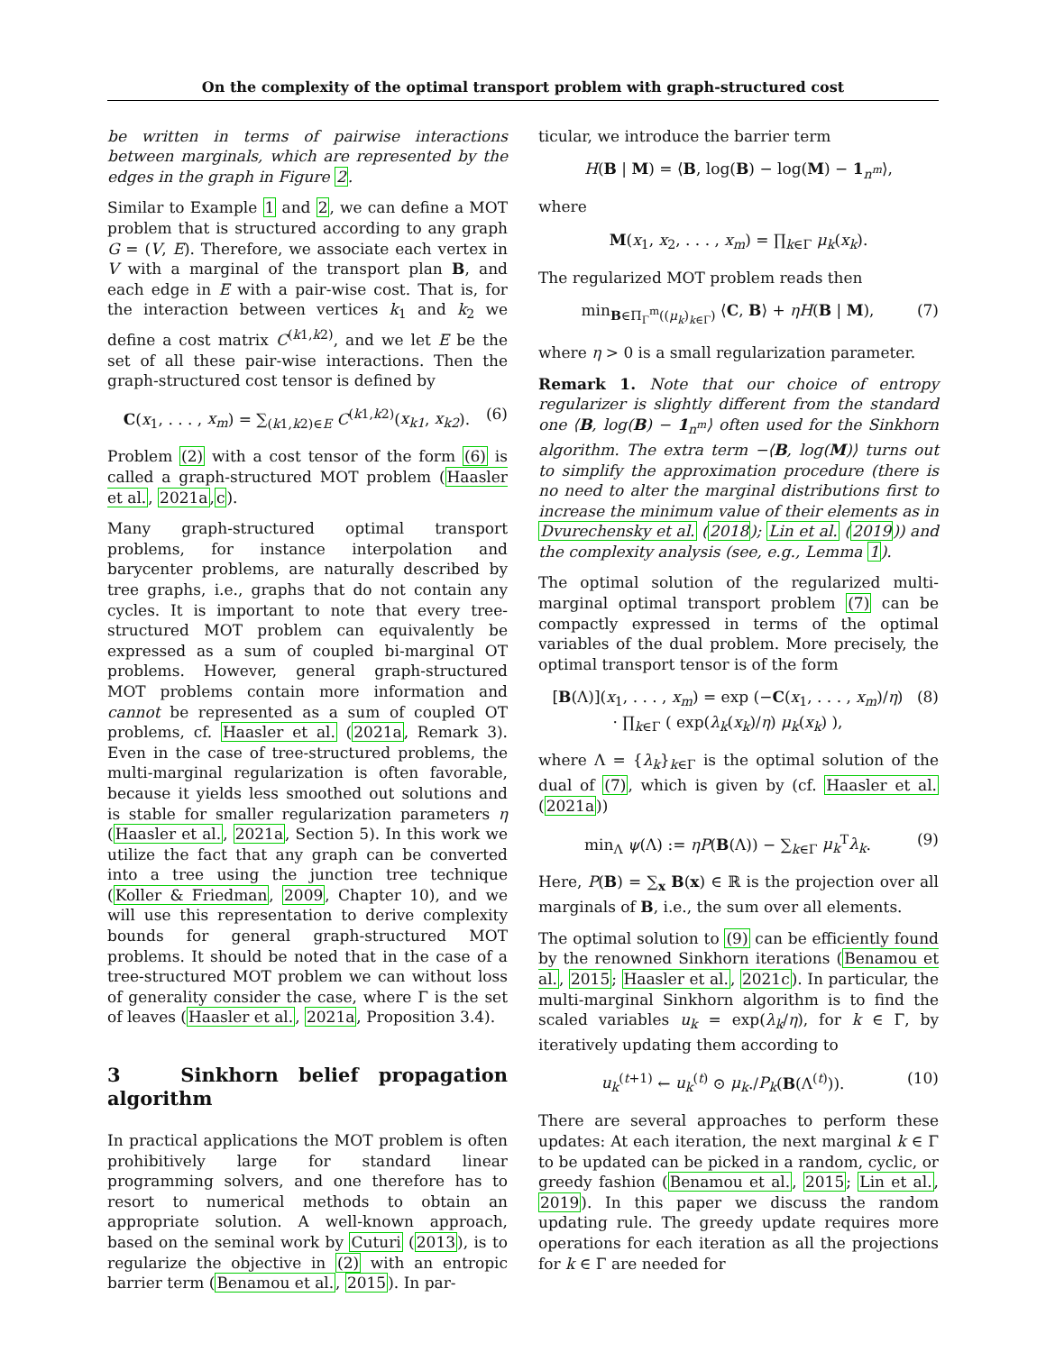On the complexity of the optimal transport problem with graph-structured cost
be written in terms of pairwise interactions between marginals, which are represented by the edges in the graph in Figure 2.
Similar to Example 1 and 2, we can define a MOT problem that is structured according to any graph G = (V, E). Therefore, we associate each vertex in V with a marginal of the transport plan B, and each edge in E with a pair-wise cost. That is, for the interaction between vertices k<sub>1</sub> and k<sub>2</sub> we define a cost matrix C<sup>(k1,k2)</sup>, and we let E be the set of all these pair-wise interactions. Then the graph-structured cost tensor is defined by
C(x<sub>1</sub>, . . . , x<sub>m</sub>) = ∑<sub>(k1,k2)∈E</sub> C<sup>(k1,k2)</sup>(x<sub>k1</sub>, x<sub>k2</sub>). (6)
Problem (2) with a cost tensor of the form (6) is called a graph-structured MOT problem (Haasler et al., 2021a,c).
Many graph-structured optimal transport problems, for instance interpolation and barycenter problems, are naturally described by tree graphs, i.e., graphs that do not contain any cycles. It is important to note that every tree-structured MOT problem can equivalently be expressed as a sum of coupled bi-marginal OT problems. However, general graph-structured MOT problems contain more information and cannot be represented as a sum of coupled OT problems, cf. Haasler et al. (2021a, Remark 3). Even in the case of tree-structured problems, the multi-marginal regularization is often favorable, because it yields less smoothed out solutions and is stable for smaller regularization parameters η (Haasler et al., 2021a, Section 5). In this work we utilize the fact that any graph can be converted into a tree using the junction tree technique (Koller & Friedman, 2009, Chapter 10), and we will use this representation to derive complexity bounds for general graph-structured MOT problems. It should be noted that in the case of a tree-structured MOT problem we can without loss of generality consider the case, where Γ is the set of leaves (Haasler et al., 2021a, Proposition 3.4).
3 Sinkhorn belief propagation algorithm
In practical applications the MOT problem is often prohibitively large for standard linear programming solvers, and one therefore has to resort to numerical methods to obtain an appropriate solution. A well-known approach, based on the seminal work by Cuturi (2013), is to regularize the objective in (2) with an entropic barrier term (Benamou et al., 2015). In par-
ticular, we introduce the barrier term
H(B | M) = ⟨B, log(B) − log(M) − 1<sub>n<sup>m</sup></sub>⟩,
where
M(x<sub>1</sub>, x<sub>2</sub>, . . . , x<sub>m</sub>) = ∏<sub>k∈Γ</sub> μ<sub>k</sub>(x<sub>k</sub>).
The regularized MOT problem reads then
min<sub>B∈Π<sub>Γ</sub><sup>m</sup>((μ<sub>k</sub>)<sub>k∈Γ</sub>)</sub> ⟨C, B⟩ + ηH(B | M), (7)
where η > 0 is a small regularization parameter.
Remark 1. Note that our choice of entropy regularizer is slightly different from the standard one ⟨B, log(B) − 1<sub>n<sup>m</sup></sub>⟩ often used for the Sinkhorn algorithm. The extra term −⟨B, log(M)⟩ turns out to simplify the approximation procedure (there is no need to alter the marginal distributions first to increase the minimum value of their elements as in Dvurechensky et al. (2018); Lin et al. (2019)) and the complexity analysis (see, e.g., Lemma 1).
The optimal solution of the regularized multi-marginal optimal transport problem (7) can be compactly expressed in terms of the optimal variables of the dual problem. More precisely, the optimal transport tensor is of the form
[B(Λ)](x<sub>1</sub>, . . . , x<sub>m</sub>) = exp (−C(x<sub>1</sub>, . . . , x<sub>m</sub>)/η)
· ∏<sub>k∈Γ</sub> ( exp(λ<sub>k</sub>(x<sub>k</sub>)/η) μ<sub>k</sub>(x<sub>k</sub>) ), (8)
where Λ = {λ<sub>k</sub>}<sub>k∈Γ</sub> is the optimal solution of the dual of (7), which is given by (cf. Haasler et al. (2021a))
min<sub>Λ</sub> ψ(Λ) := ηP(B(Λ)) − ∑<sub>k∈Γ</sub> μ<sub>k</sub><sup>T</sup>λ<sub>k</sub>. (9)
Here, P(B) = ∑<sub>x</sub> B(x) ∈ ℝ is the projection over all marginals of B, i.e., the sum over all elements.
The optimal solution to (9) can be efficiently found by the renowned Sinkhorn iterations (Benamou et al., 2015; Haasler et al., 2021c). In particular, the multi-marginal Sinkhorn algorithm is to find the scaled variables u<sub>k</sub> = exp(λ<sub>k</sub>/η), for k ∈ Γ, by iteratively updating them according to
u<sub>k</sub><sup>(t+1)</sup> ← u<sub>k</sub><sup>(t)</sup> ⊙ μ<sub>k</sub>./P<sub>k</sub>(B(Λ<sup>(t)</sup>)). (10)
There are several approaches to perform these updates: At each iteration, the next marginal k ∈ Γ to be updated can be picked in a random, cyclic, or greedy fashion (Benamou et al., 2015; Lin et al., 2019). In this paper we discuss the random updating rule. The greedy update requires more operations for each iteration as all the projections for k ∈ Γ are needed for